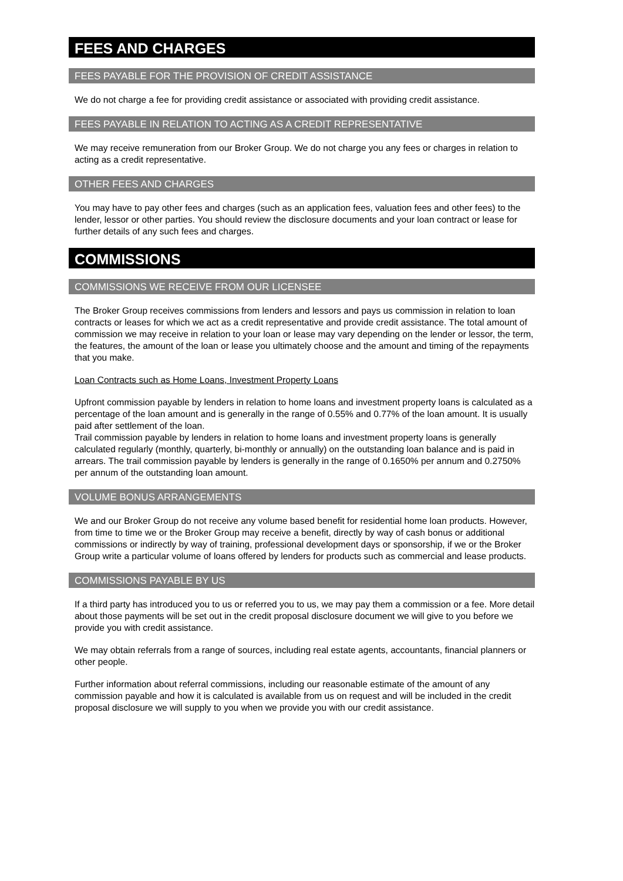FEES AND CHARGES
FEES PAYABLE FOR THE PROVISION OF CREDIT ASSISTANCE
We do not charge a fee for providing credit assistance or associated with providing credit assistance.
FEES PAYABLE IN RELATION TO ACTING AS A CREDIT REPRESENTATIVE
We may receive remuneration from our Broker Group. We do not charge you any fees or charges in relation to acting as a credit representative.
OTHER FEES AND CHARGES
You may have to pay other fees and charges (such as an application fees, valuation fees and other fees) to the lender, lessor or other parties. You should review the disclosure documents and your loan contract or lease for further details of any such fees and charges.
COMMISSIONS
COMMISSIONS WE RECEIVE FROM OUR LICENSEE
The Broker Group receives commissions from lenders and lessors and pays us commission in relation to loan contracts or leases for which we act as a credit representative and provide credit assistance. The total amount of commission we may receive in relation to your loan or lease may vary depending on the lender or lessor, the term, the features, the amount of the loan or lease you ultimately choose and the amount and timing of the repayments that you make.
Loan Contracts such as Home Loans, Investment Property Loans
Upfront commission payable by lenders in relation to home loans and investment property loans is calculated as a percentage of the loan amount and is generally in the range of 0.55% and 0.77% of the loan amount. It is usually paid after settlement of the loan.
Trail commission payable by lenders in relation to home loans and investment property loans is generally calculated regularly (monthly, quarterly, bi-monthly or annually) on the outstanding loan balance and is paid in arrears. The trail commission payable by lenders is generally in the range of 0.1650% per annum and 0.2750% per annum of the outstanding loan amount.
VOLUME BONUS ARRANGEMENTS
We and our Broker Group do not receive any volume based benefit for residential home loan products. However, from time to time we or the Broker Group may receive a benefit, directly by way of cash bonus or additional commissions or indirectly by way of training, professional development days or sponsorship, if we or the Broker Group write a particular volume of loans offered by lenders for products such as commercial and lease products.
COMMISSIONS PAYABLE BY US
If a third party has introduced you to us or referred you to us, we may pay them a commission or a fee. More detail about those payments will be set out in the credit proposal disclosure document we will give to you before we provide you with credit assistance.
We may obtain referrals from a range of sources, including real estate agents, accountants, financial planners or other people.
Further information about referral commissions, including our reasonable estimate of the amount of any commission payable and how it is calculated is available from us on request and will be included in the credit proposal disclosure we will supply to you when we provide you with our credit assistance.